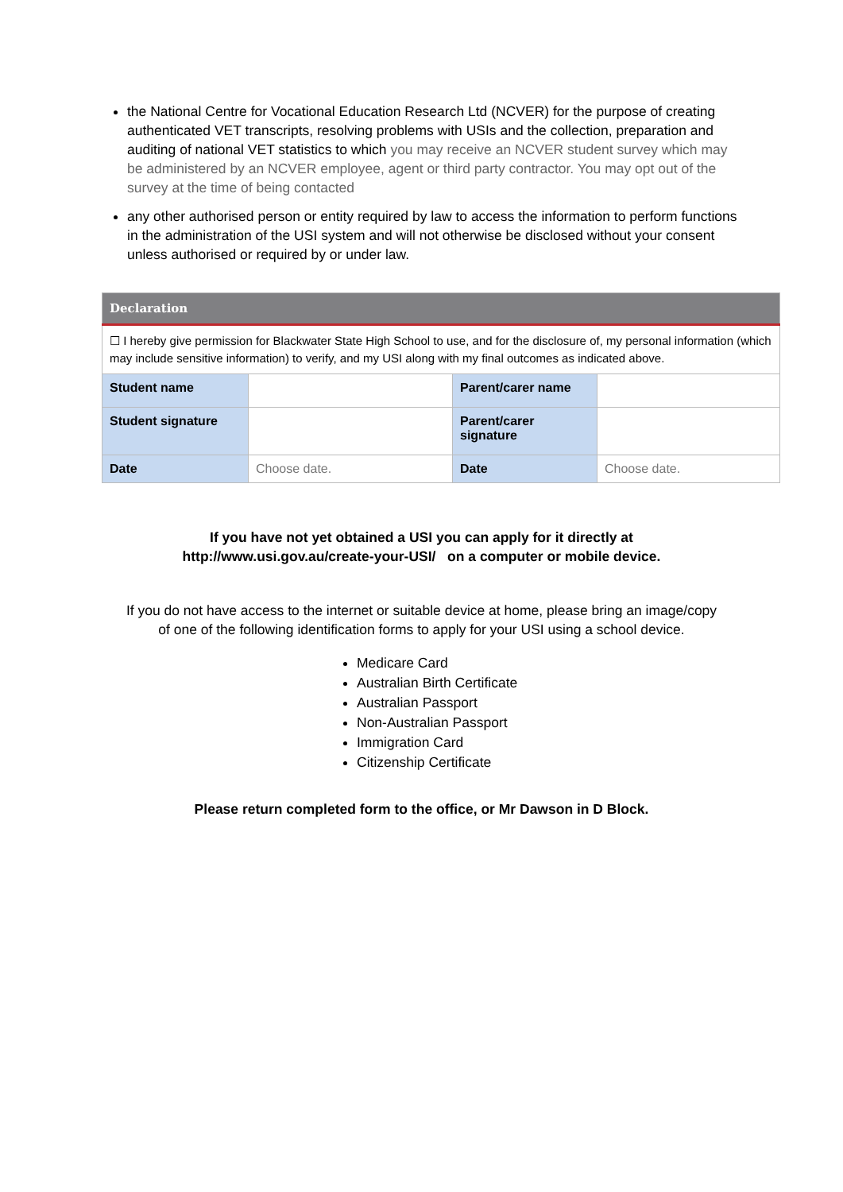the National Centre for Vocational Education Research Ltd (NCVER) for the purpose of creating authenticated VET transcripts, resolving problems with USIs and the collection, preparation and auditing of national VET statistics to which you may receive an NCVER student survey which may be administered by an NCVER employee, agent or third party contractor. You may opt out of the survey at the time of being contacted
any other authorised person or entity required by law to access the information to perform functions in the administration of the USI system and will not otherwise be disclosed without your consent unless authorised or required by or under law.
| Declaration | | | |
| --- | --- | --- | --- |
| ☐ I hereby give permission for Blackwater State High School to use, and for the disclosure of, my personal information (which may include sensitive information) to verify, and my USI along with my final outcomes as indicated above. | | | |
| Student name | | Parent/carer name | |
| Student signature | | Parent/carer signature | |
| Date | Choose date. | Date | Choose date. |
If you have not yet obtained a USI you can apply for it directly at
http://www.usi.gov.au/create-your-USI/ on a computer or mobile device.
If you do not have access to the internet or suitable device at home, please bring an image/copy
of one of the following identification forms to apply for your USI using a school device.
Medicare Card
Australian Birth Certificate
Australian Passport
Non-Australian Passport
Immigration Card
Citizenship Certificate
Please return completed form to the office, or Mr Dawson in D Block.